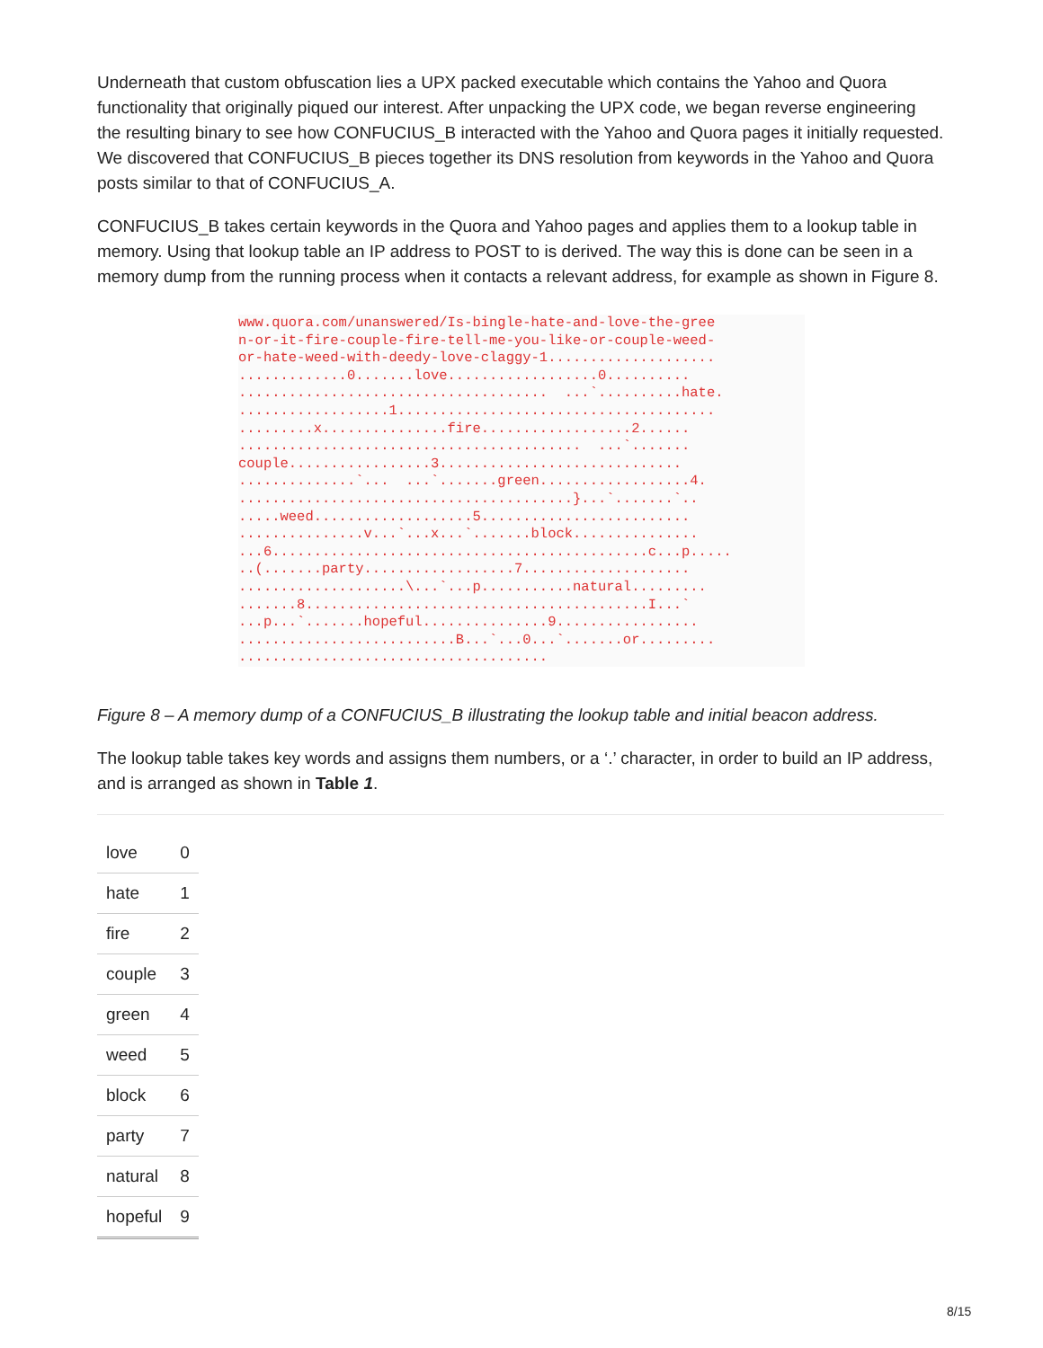Underneath that custom obfuscation lies a UPX packed executable which contains the Yahoo and Quora functionality that originally piqued our interest. After unpacking the UPX code, we began reverse engineering the resulting binary to see how CONFUCIUS_B interacted with the Yahoo and Quora pages it initially requested. We discovered that CONFUCIUS_B pieces together its DNS resolution from keywords in the Yahoo and Quora posts similar to that of CONFUCIUS_A.
CONFUCIUS_B takes certain keywords in the Quora and Yahoo pages and applies them to a lookup table in memory. Using that lookup table an IP address to POST to is derived. The way this is done can be seen in a memory dump from the running process when it contacts a relevant address, for example as shown in Figure 8.
www.quora.com/unanswered/Is-bingle-hate-and-love-the-gree n-or-it-fire-couple-fire-tell-me-you-like-or-couple-weed- or-hate-weed-with-deedy-love-claggy-1.................... .............0.......love..................0.......... ..................................... ...`..........hate. ..................1...................................... .........x...............fire..................2...... ......................................... ...`....... couple.................3............................. ..............`... ...`.......green..................4. ........................................}...`.......`.. .....weed...................5......................... ...............v...`...x...`.......block............... ...6.............................................c...p..... ..(.......party..................7.................... ....................\...`...p...........natural......... .......8.........................................I...` ...p...`.......hopeful...............9................. ..........................B...`...0...`.......or......... .....................................
Figure 8 – A memory dump of a CONFUCIUS_B illustrating the lookup table and initial beacon address.
The lookup table takes key words and assigns them numbers, or a ‘.’ character, in order to build an IP address, and is arranged as shown in Table 1.
| love | 0 |
| hate | 1 |
| fire | 2 |
| couple | 3 |
| green | 4 |
| weed | 5 |
| block | 6 |
| party | 7 |
| natural | 8 |
| hopeful | 9 |
8/15